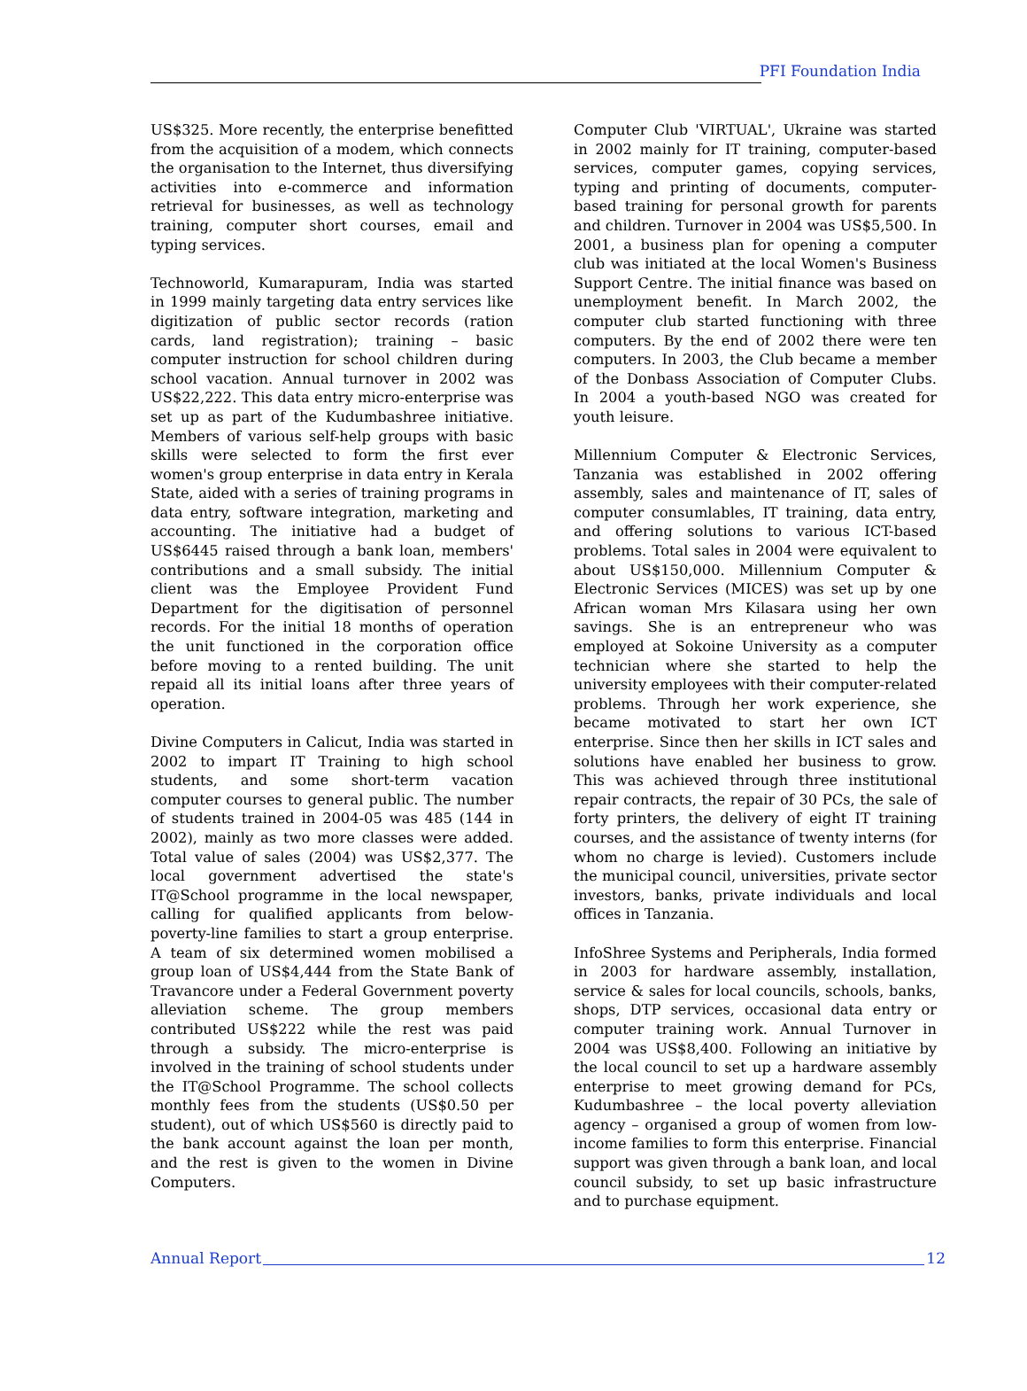PFI Foundation India
US$325. More recently, the enterprise benefitted from the acquisition of a modem, which connects the organisation to the Internet, thus diversifying activities into e-commerce and information retrieval for businesses, as well as technology training, computer short courses, email and typing services.
Technoworld, Kumarapuram, India was started in 1999 mainly targeting data entry services like digitization of public sector records (ration cards, land registration); training – basic computer instruction for school children during school vacation. Annual turnover in 2002 was US$22,222. This data entry micro-enterprise was set up as part of the Kudumbashree initiative. Members of various self-help groups with basic skills were selected to form the first ever women's group enterprise in data entry in Kerala State, aided with a series of training programs in data entry, software integration, marketing and accounting. The initiative had a budget of US$6445 raised through a bank loan, members' contributions and a small subsidy. The initial client was the Employee Provident Fund Department for the digitisation of personnel records. For the initial 18 months of operation the unit functioned in the corporation office before moving to a rented building. The unit repaid all its initial loans after three years of operation.
Divine Computers in Calicut, India was started in 2002 to impart IT Training to high school students, and some short-term vacation computer courses to general public. The number of students trained in 2004-05 was 485 (144 in 2002), mainly as two more classes were added. Total value of sales (2004) was US$2,377. The local government advertised the state's IT@School programme in the local newspaper, calling for qualified applicants from below-poverty-line families to start a group enterprise. A team of six determined women mobilised a group loan of US$4,444 from the State Bank of Travancore under a Federal Government poverty alleviation scheme. The group members contributed US$222 while the rest was paid through a subsidy. The micro-enterprise is involved in the training of school students under the IT@School Programme. The school collects monthly fees from the students (US$0.50 per student), out of which US$560 is directly paid to the bank account against the loan per month, and the rest is given to the women in Divine Computers.
Computer Club 'VIRTUAL', Ukraine was started in 2002 mainly for IT training, computer-based services, computer games, copying services, typing and printing of documents, computer-based training for personal growth for parents and children. Turnover in 2004 was US$5,500. In 2001, a business plan for opening a computer club was initiated at the local Women's Business Support Centre. The initial finance was based on unemployment benefit. In March 2002, the computer club started functioning with three computers. By the end of 2002 there were ten computers. In 2003, the Club became a member of the Donbass Association of Computer Clubs. In 2004 a youth-based NGO was created for youth leisure.
Millennium Computer & Electronic Services, Tanzania was established in 2002 offering assembly, sales and maintenance of IT, sales of computer consumlables, IT training, data entry, and offering solutions to various ICT-based problems. Total sales in 2004 were equivalent to about US$150,000. Millennium Computer & Electronic Services (MICES) was set up by one African woman Mrs Kilasara using her own savings. She is an entrepreneur who was employed at Sokoine University as a computer technician where she started to help the university employees with their computer-related problems. Through her work experience, she became motivated to start her own ICT enterprise. Since then her skills in ICT sales and solutions have enabled her business to grow. This was achieved through three institutional repair contracts, the repair of 30 PCs, the sale of forty printers, the delivery of eight IT training courses, and the assistance of twenty interns (for whom no charge is levied). Customers include the municipal council, universities, private sector investors, banks, private individuals and local offices in Tanzania.
InfoShree Systems and Peripherals, India formed in 2003 for hardware assembly, installation, service & sales for local councils, schools, banks, shops, DTP services, occasional data entry or computer training work. Annual Turnover in 2004 was US$8,400. Following an initiative by the local council to set up a hardware assembly enterprise to meet growing demand for PCs, Kudumbashree – the local poverty alleviation agency – organised a group of women from low-income families to form this enterprise. Financial support was given through a bank loan, and local council subsidy, to set up basic infrastructure and to purchase equipment.
Annual Report 12